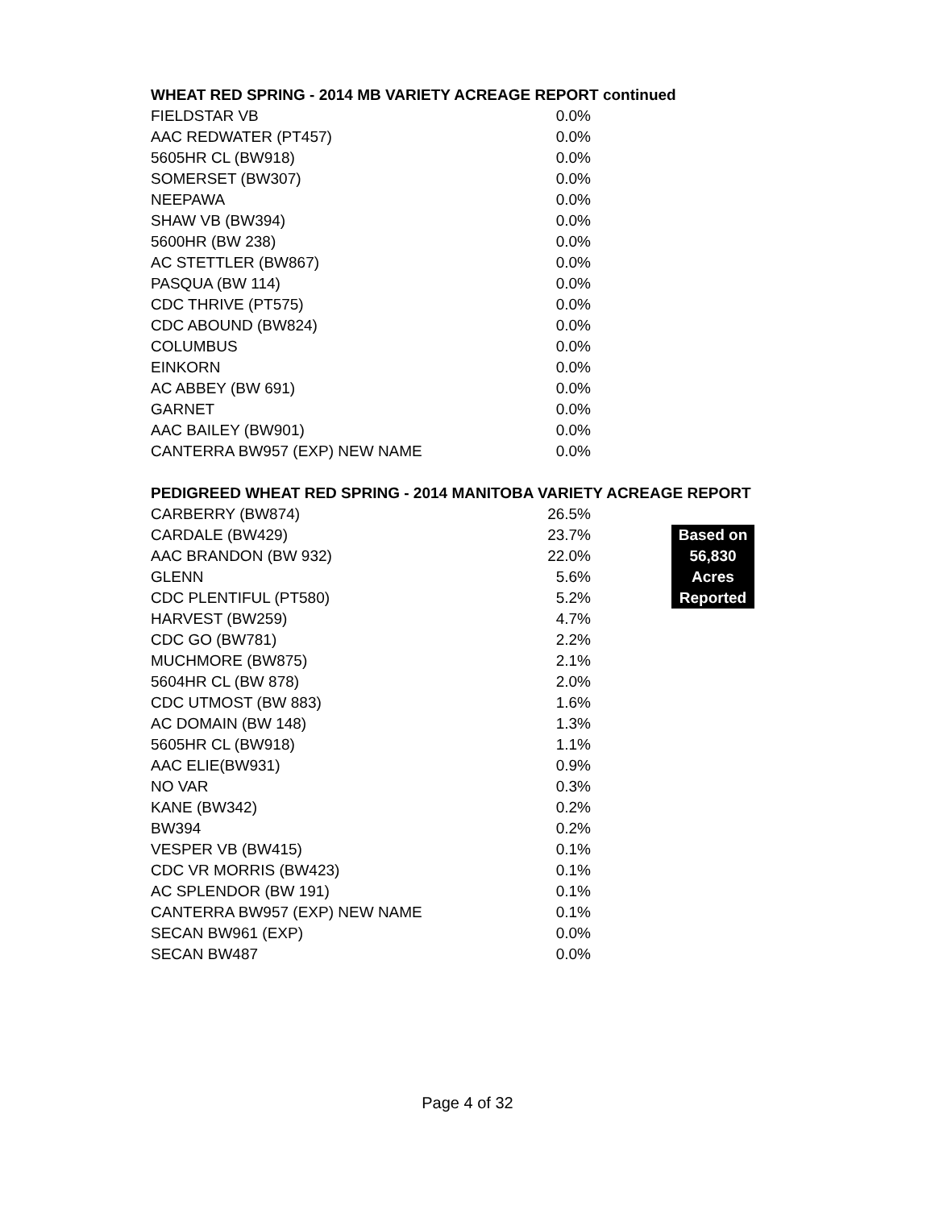WHEAT RED SPRING - 2014 MB VARIETY ACREAGE REPORT continued
| FIELDSTAR VB | 0.0% |
| AAC REDWATER (PT457) | 0.0% |
| 5605HR CL (BW918) | 0.0% |
| SOMERSET (BW307) | 0.0% |
| NEEPAWA | 0.0% |
| SHAW VB (BW394) | 0.0% |
| 5600HR (BW 238) | 0.0% |
| AC STETTLER (BW867) | 0.0% |
| PASQUA (BW 114) | 0.0% |
| CDC THRIVE (PT575) | 0.0% |
| CDC ABOUND (BW824) | 0.0% |
| COLUMBUS | 0.0% |
| EINKORN | 0.0% |
| AC ABBEY (BW 691) | 0.0% |
| GARNET | 0.0% |
| AAC BAILEY (BW901) | 0.0% |
| CANTERRA BW957 (EXP) NEW NAME | 0.0% |
PEDIGREED WHEAT RED SPRING - 2014 MANITOBA VARIETY ACREAGE REPORT
| CARBERRY (BW874) | 26.5% | |
| CARDALE (BW429) | 23.7% | Based on |
| AAC BRANDON (BW 932) | 22.0% | 56,830 |
| GLENN | 5.6% | Acres |
| CDC PLENTIFUL (PT580) | 5.2% | Reported |
| HARVEST (BW259) | 4.7% | |
| CDC GO (BW781) | 2.2% | |
| MUCHMORE (BW875) | 2.1% | |
| 5604HR CL (BW 878) | 2.0% | |
| CDC UTMOST (BW 883) | 1.6% | |
| AC DOMAIN (BW 148) | 1.3% | |
| 5605HR CL (BW918) | 1.1% | |
| AAC ELIE(BW931) | 0.9% | |
| NO VAR | 0.3% | |
| KANE (BW342) | 0.2% | |
| BW394 | 0.2% | |
| VESPER VB (BW415) | 0.1% | |
| CDC VR MORRIS (BW423) | 0.1% | |
| AC SPLENDOR (BW 191) | 0.1% | |
| CANTERRA BW957 (EXP) NEW NAME | 0.1% | |
| SECAN BW961 (EXP) | 0.0% | |
| SECAN BW487 | 0.0% | |
Page 4 of 32